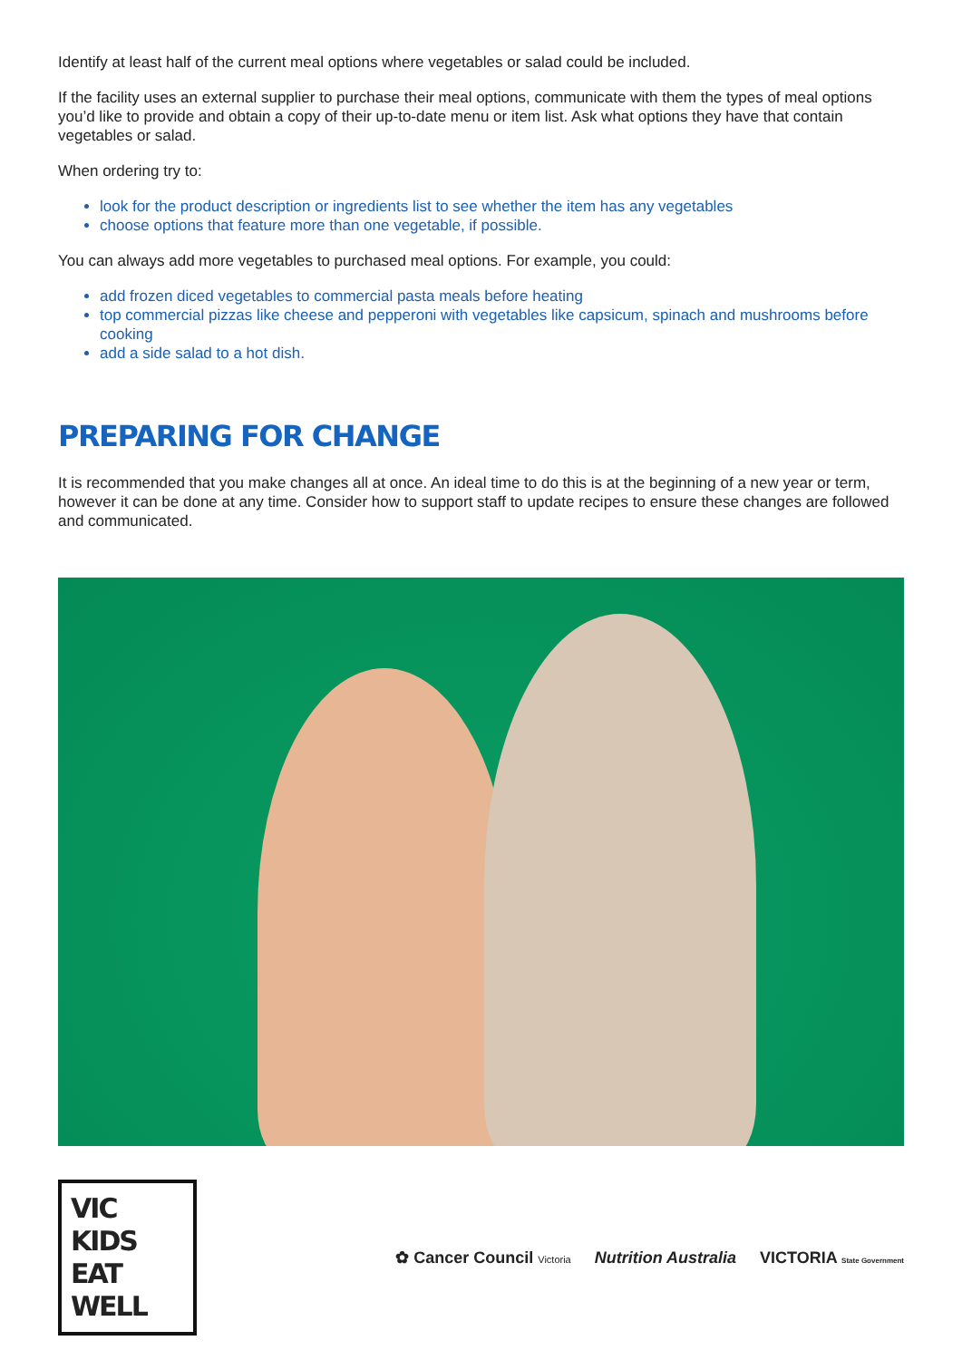Identify at least half of the current meal options where vegetables or salad could be included.
If the facility uses an external supplier to purchase their meal options, communicate with them the types of meal options you’d like to provide and obtain a copy of their up-to-date menu or item list. Ask what options they have that contain vegetables or salad.
When ordering try to:
look for the product description or ingredients list to see whether the item has any vegetables
choose options that feature more than one vegetable, if possible.
You can always add more vegetables to purchased meal options. For example, you could:
add frozen diced vegetables to commercial pasta meals before heating
top commercial pizzas like cheese and pepperoni with vegetables like capsicum, spinach and mushrooms before cooking
add a side salad to a hot dish.
PREPARING FOR CHANGE
It is recommended that you make changes all at once. An ideal time to do this is at the beginning of a new year or term, however it can be done at any time. Consider how to support staff to update recipes to ensure these changes are followed and communicated.
VIC KIDS
EAT WELL
✿ Cancer Council Victoria Nutrition Australia VICTORIA State Government